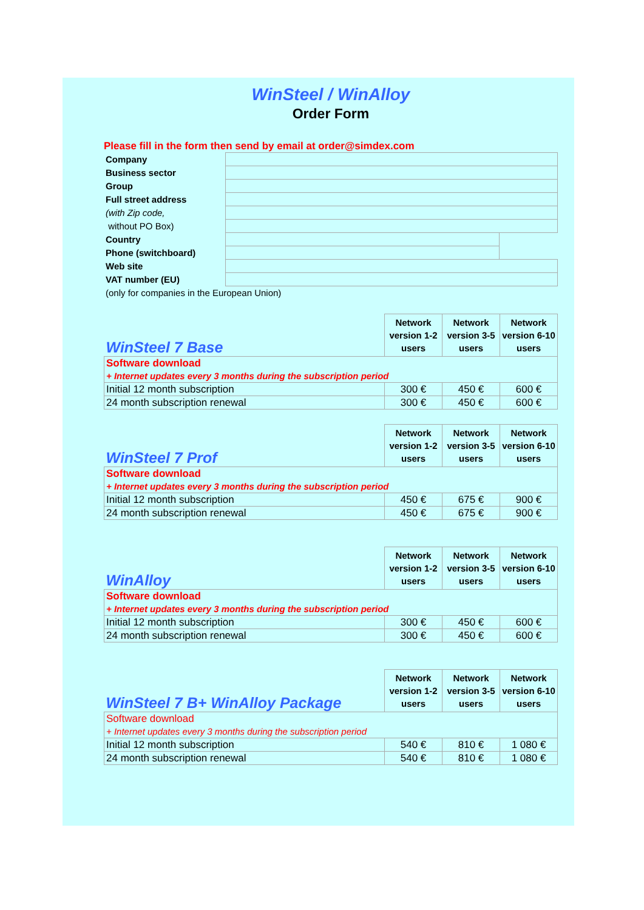WinSteel / WinAlloy
Order Form
Please fill in the form then send by email at order@simdex.com
| Company | | |
| Business sector | | |
| Group | | |
| Full street address | | |
| (with Zip code, | | |
| without PO Box) | | |
| Country | | |
| Phone (switchboard) | | |
| Web site | | |
| VAT number (EU) | | |
| (only for companies in the European Union) | | |
| WinSteel 7 Base | Network version 1-2 users | Network version 3-5 users | Network version 6-10 users |
| Software download | | | |
| + Internet updates every 3 months during the subscription period | | | |
| Initial 12 month subscription | 300 € | 450 € | 600 € |
| 24 month subscription renewal | 300 € | 450 € | 600 € |
| WinSteel 7 Prof | Network version 1-2 users | Network version 3-5 users | Network version 6-10 users |
| Software download | | | |
| + Internet updates every 3 months during the subscription period | | | |
| Initial 12 month subscription | 450 € | 675 € | 900 € |
| 24 month subscription renewal | 450 € | 675 € | 900 € |
| WinAlloy | Network version 1-2 users | Network version 3-5 users | Network version 6-10 users |
| Software download | | | |
| + Internet updates every 3 months during the subscription period | | | |
| Initial 12 month subscription | 300 € | 450 € | 600 € |
| 24 month subscription renewal | 300 € | 450 € | 600 € |
| WinSteel 7 B+ WinAlloy Package | Network version 1-2 users | Network version 3-5 users | Network version 6-10 users |
| Software download | | | |
| + Internet updates every 3 months during the subscription period | | | |
| Initial 12 month subscription | 540 € | 810 € | 1 080 € |
| 24 month subscription renewal | 540 € | 810 € | 1 080 € |